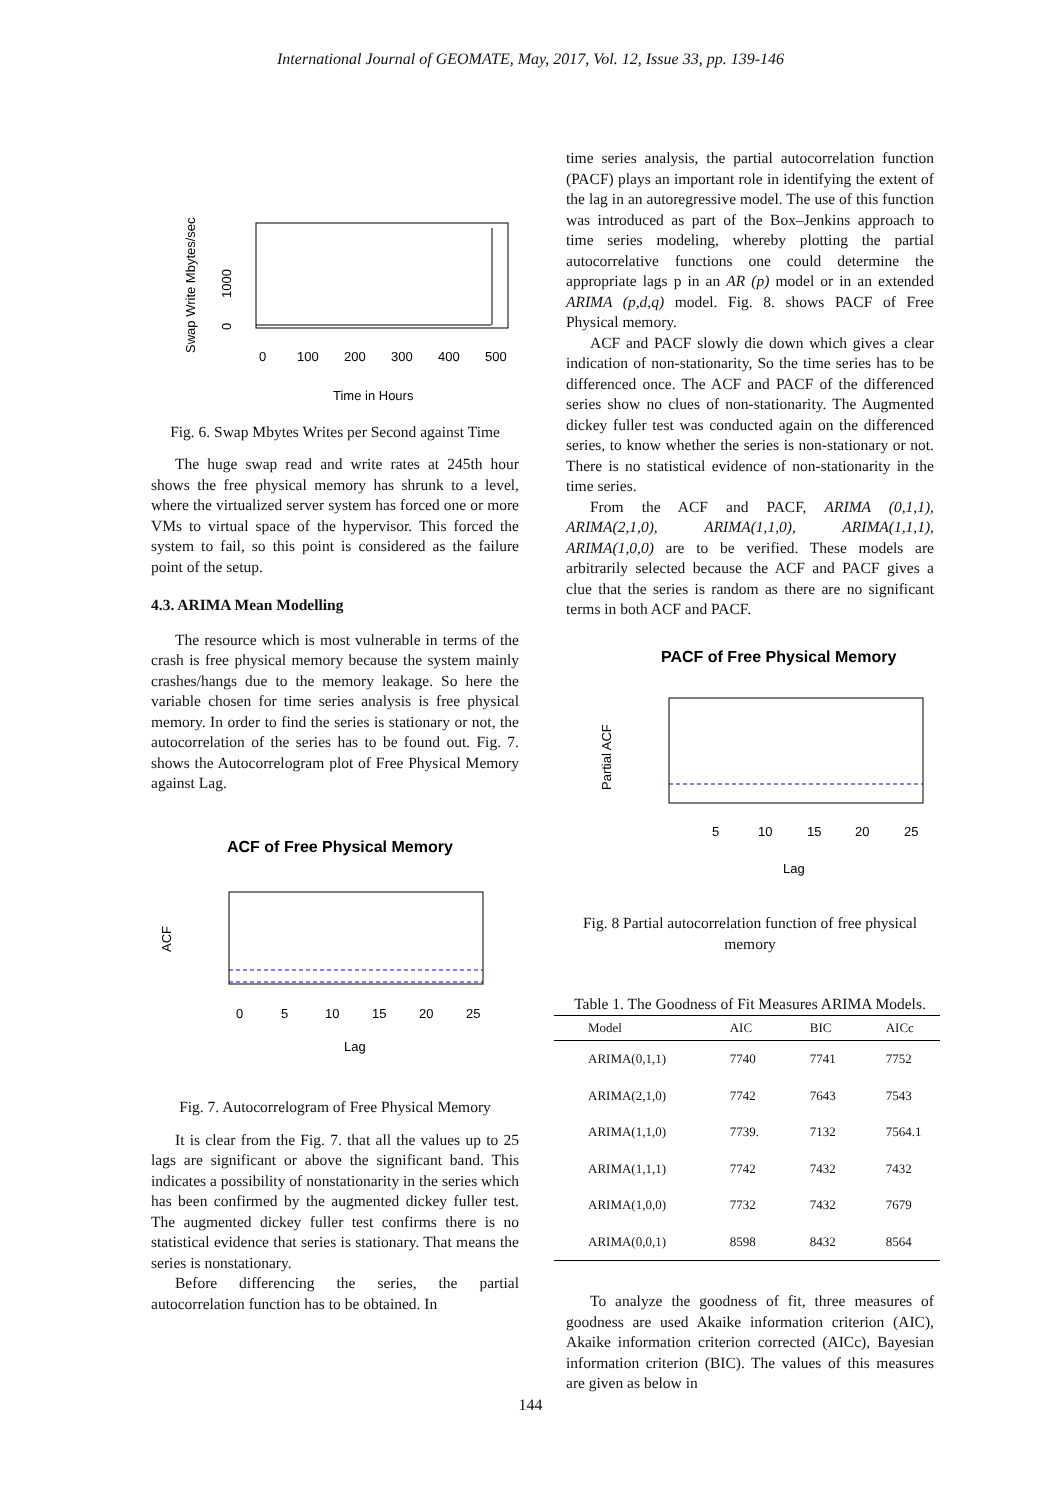International Journal of GEOMATE, May, 2017, Vol. 12, Issue 33, pp. 139-146
Swap Write Mbytes/sec
0
1000
0
100
200
300
400
500
Time in Hours
Fig. 6. Swap Mbytes Writes per Second against Time
The huge swap read and write rates at 245th hour shows the free physical memory has shrunk to a level, where the virtualized server system has forced one or more VMs to virtual space of the hypervisor. This forced the system to fail, so this point is considered as the failure point of the setup.
4.3. ARIMA Mean Modelling
The resource which is most vulnerable in terms of the crash is free physical memory because the system mainly crashes/hangs due to the memory leakage. So here the variable chosen for time series analysis is free physical memory. In order to find the series is stationary or not, the autocorrelation of the series has to be found out. Fig. 7. shows the Autocorrelogram plot of Free Physical Memory against Lag.
ACF of Free Physical Memory
ACF
0
5
10
15
20
25
Lag
Fig. 7. Autocorrelogram of Free Physical Memory
It is clear from the Fig. 7. that all the values up to 25 lags are significant or above the significant band. This indicates a possibility of nonstationarity in the series which has been confirmed by the augmented dickey fuller test. The augmented dickey fuller test confirms there is no statistical evidence that series is stationary. That means the series is nonstationary.
Before differencing the series, the partial autocorrelation function has to be obtained. In
time series analysis, the partial autocorrelation function (PACF) plays an important role in identifying the extent of the lag in an autoregressive model. The use of this function was introduced as part of the Box–Jenkins approach to time series modeling, whereby plotting the partial autocorrelative functions one could determine the appropriate lags p in an AR (p) model or in an extended ARIMA (p,d,q) model. Fig. 8. shows PACF of Free Physical memory.
ACF and PACF slowly die down which gives a clear indication of non-stationarity, So the time series has to be differenced once. The ACF and PACF of the differenced series show no clues of non-stationarity. The Augmented dickey fuller test was conducted again on the differenced series, to know whether the series is non-stationary or not. There is no statistical evidence of non-stationarity in the time series.
From the ACF and PACF, ARIMA (0,1,1), ARIMA(2,1,0), ARIMA(1,1,0), ARIMA(1,1,1), ARIMA(1,0,0) are to be verified. These models are arbitrarily selected because the ACF and PACF gives a clue that the series is random as there are no significant terms in both ACF and PACF.
PACF of Free Physical Memory
Partial ACF
5
10
15
20
25
Lag
Fig. 8 Partial autocorrelation function of free physical memory
Table 1. The Goodness of Fit Measures ARIMA Models.
| Model | AIC | BIC | AICc |
| --- | --- | --- | --- |
| ARIMA(0,1,1) | 7740 | 7741 | 7752 |
| ARIMA(2,1,0) | 7742 | 7643 | 7543 |
| ARIMA(1,1,0) | 7739. | 7132 | 7564.1 |
| ARIMA(1,1,1) | 7742 | 7432 | 7432 |
| ARIMA(1,0,0) | 7732 | 7432 | 7679 |
| ARIMA(0,0,1) | 8598 | 8432 | 8564 |
To analyze the goodness of fit, three measures of goodness are used Akaike information criterion (AIC), Akaike information criterion corrected (AICc), Bayesian information criterion (BIC). The values of this measures are given as below in
144